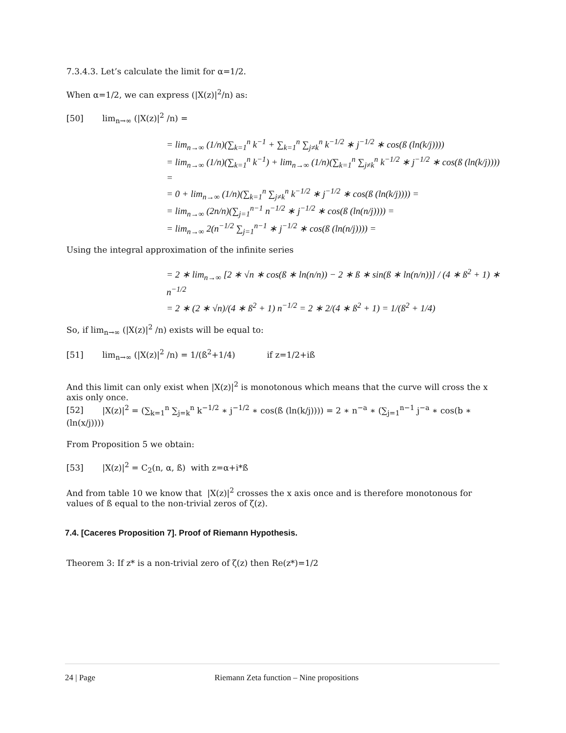7.3.4.3. Let’s calculate the limit for α=1/2.
When α=1/2, we can express (|X(z)|<sup>2</sup>/n) as:
[50] lim<sub>n→∞</sub> (|X(z)|<sup>2</sup> /n) =
= lim<sub>n→∞</sub> (1/n)(∑<sub>k=1</sub><sup>n</sup> k<sup>−1</sup> + ∑<sub>k=1</sub><sup>n</sup> ∑<sub>j≠k</sub><sup>n</sup> k<sup>−1/2</sup> ∗ j<sup>−1/2</sup> ∗ cos(ß (ln(k/j))))
= lim<sub>n→∞</sub> (1/n)(∑<sub>k=1</sub><sup>n</sup> k<sup>−1</sup>) + lim<sub>n→∞</sub> (1/n)(∑<sub>k=1</sub><sup>n</sup> ∑<sub>j≠k</sub><sup>n</sup> k<sup>−1/2</sup> ∗ j<sup>−1/2</sup> ∗ cos(ß (ln(k/j)))) =
= 0 + lim<sub>n→∞</sub> (1/n)(∑<sub>k=1</sub><sup>n</sup> ∑<sub>j≠k</sub><sup>n</sup> k<sup>−1/2</sup> ∗ j<sup>−1/2</sup> ∗ cos(ß (ln(k/j)))) =
= lim<sub>n→∞</sub> (2n/n)(∑<sub>j=1</sub><sup>n−1</sup> n<sup>−1/2</sup> ∗ j<sup>−1/2</sup> ∗ cos(ß (ln(n/j)))) =
= lim<sub>n→∞</sub> 2(n<sup>−1/2</sup> ∑<sub>j=1</sub><sup>n−1</sup> ∗ j<sup>−1/2</sup> ∗ cos(ß (ln(n/j)))) =
Using the integral approximation of the infinite series
= 2 ∗ lim<sub>n→∞</sub> [2 ∗ √n ∗ cos(ß ∗ ln(n/n)) − 2 ∗ ß ∗ sin(ß ∗ ln(n/n))] / (4 ∗ ß<sup>2</sup> + 1) ∗ n<sup>−1/2</sup>
= 2 ∗ (2 ∗ √n)/(4 ∗ ß<sup>2</sup> + 1) n<sup>−1/2</sup> = 2 ∗ 2/(4 ∗ ß<sup>2</sup> + 1) = 1/(ß<sup>2</sup> + 1/4)
So, if lim<sub>n→∞</sub> (|X(z)|<sup>2</sup> /n) exists will be equal to:
[51] lim<sub>n→∞</sub> (|X(z)|<sup>2</sup> /n) = 1/(ß<sup>2</sup>+1/4) if z=1/2+iß
And this limit can only exist when |X(z)|<sup>2</sup> is monotonous which means that the curve will cross the x axis only once.
[52] |X(z)|<sup>2</sup> = (∑<sub>k=1</sub><sup>n</sup> ∑<sub>j=k</sub><sup>n</sup> k<sup>−1/2</sup> ∗ j<sup>−1/2</sup> ∗ cos(ß (ln(k/j)))) = 2 ∗ n<sup>−a</sup> ∗ (∑<sub>j=1</sub><sup>n−1</sup> j<sup>−a</sup> ∗ cos(b ∗ (ln(x/j))))
From Proposition 5 we obtain:
[53] |X(z)|<sup>2</sup> = C<sub>2</sub>(n, α, ß) with z=α+i*ß
And from table 10 we know that |X(z)|<sup>2</sup> crosses the x axis once and is therefore monotonous for values of ß equal to the non-trivial zeros of ζ(z).
7.4. [Caceres Proposition 7]. Proof of Riemann Hypothesis.
Theorem 3: If z* is a non-trivial zero of ζ(z) then Re(z*)=1/2
24 | Page Riemann Zeta function – Nine propositions